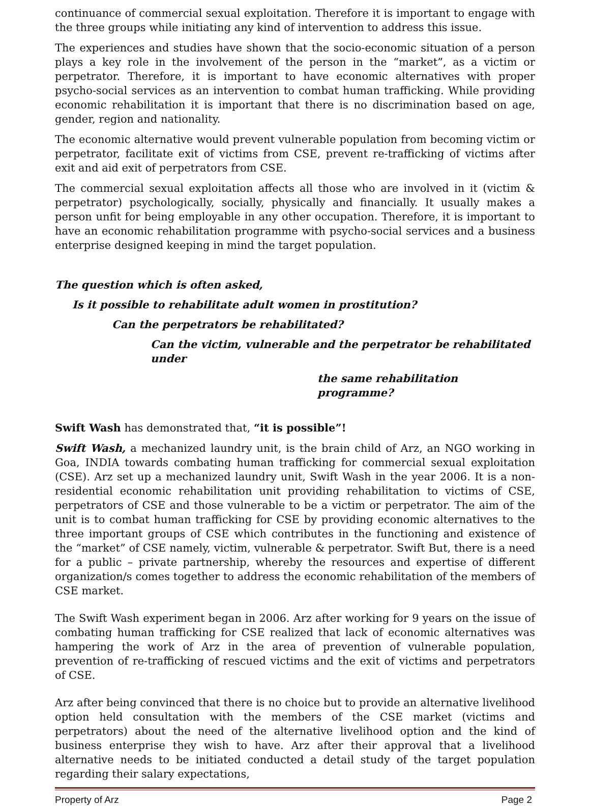continuance of commercial sexual exploitation. Therefore it is important to engage with the three groups while initiating any kind of intervention to address this issue.
The experiences and studies have shown that the socio-economic situation of a person plays a key role in the involvement of the person in the “market”, as a victim or perpetrator. Therefore, it is important to have economic alternatives with proper psycho-social services as an intervention to combat human trafficking. While providing economic rehabilitation it is important that there is no discrimination based on age, gender, region and nationality.
The economic alternative would prevent vulnerable population from becoming victim or perpetrator, facilitate exit of victims from CSE, prevent re-trafficking of victims after exit and aid exit of perpetrators from CSE.
The commercial sexual exploitation affects all those who are involved in it (victim & perpetrator) psychologically, socially, physically and financially. It usually makes a person unfit for being employable in any other occupation. Therefore, it is important to have an economic rehabilitation programme with psycho-social services and a business enterprise designed keeping in mind the target population.
The question which is often asked,
Is it possible to rehabilitate adult women in prostitution?
Can the perpetrators be rehabilitated?
Can the victim, vulnerable and the perpetrator be rehabilitated under
the same rehabilitation programme?
Swift Wash has demonstrated that, “it is possible”!
Swift Wash, a mechanized laundry unit, is the brain child of Arz, an NGO working in Goa, INDIA towards combating human trafficking for commercial sexual exploitation (CSE). Arz set up a mechanized laundry unit, Swift Wash in the year 2006. It is a non-residential economic rehabilitation unit providing rehabilitation to victims of CSE, perpetrators of CSE and those vulnerable to be a victim or perpetrator. The aim of the unit is to combat human trafficking for CSE by providing economic alternatives to the three important groups of CSE which contributes in the functioning and existence of the “market” of CSE namely, victim, vulnerable & perpetrator. Swift But, there is a need for a public – private partnership, whereby the resources and expertise of different organization/s comes together to address the economic rehabilitation of the members of CSE market.
The Swift Wash experiment began in 2006. Arz after working for 9 years on the issue of combating human trafficking for CSE realized that lack of economic alternatives was hampering the work of Arz in the area of prevention of vulnerable population, prevention of re-trafficking of rescued victims and the exit of victims and perpetrators of CSE.
Arz after being convinced that there is no choice but to provide an alternative livelihood option held consultation with the members of the CSE market (victims and perpetrators) about the need of the alternative livelihood option and the kind of business enterprise they wish to have. Arz after their approval that a livelihood alternative needs to be initiated conducted a detail study of the target population regarding their salary expectations,
Property of Arz Page 2